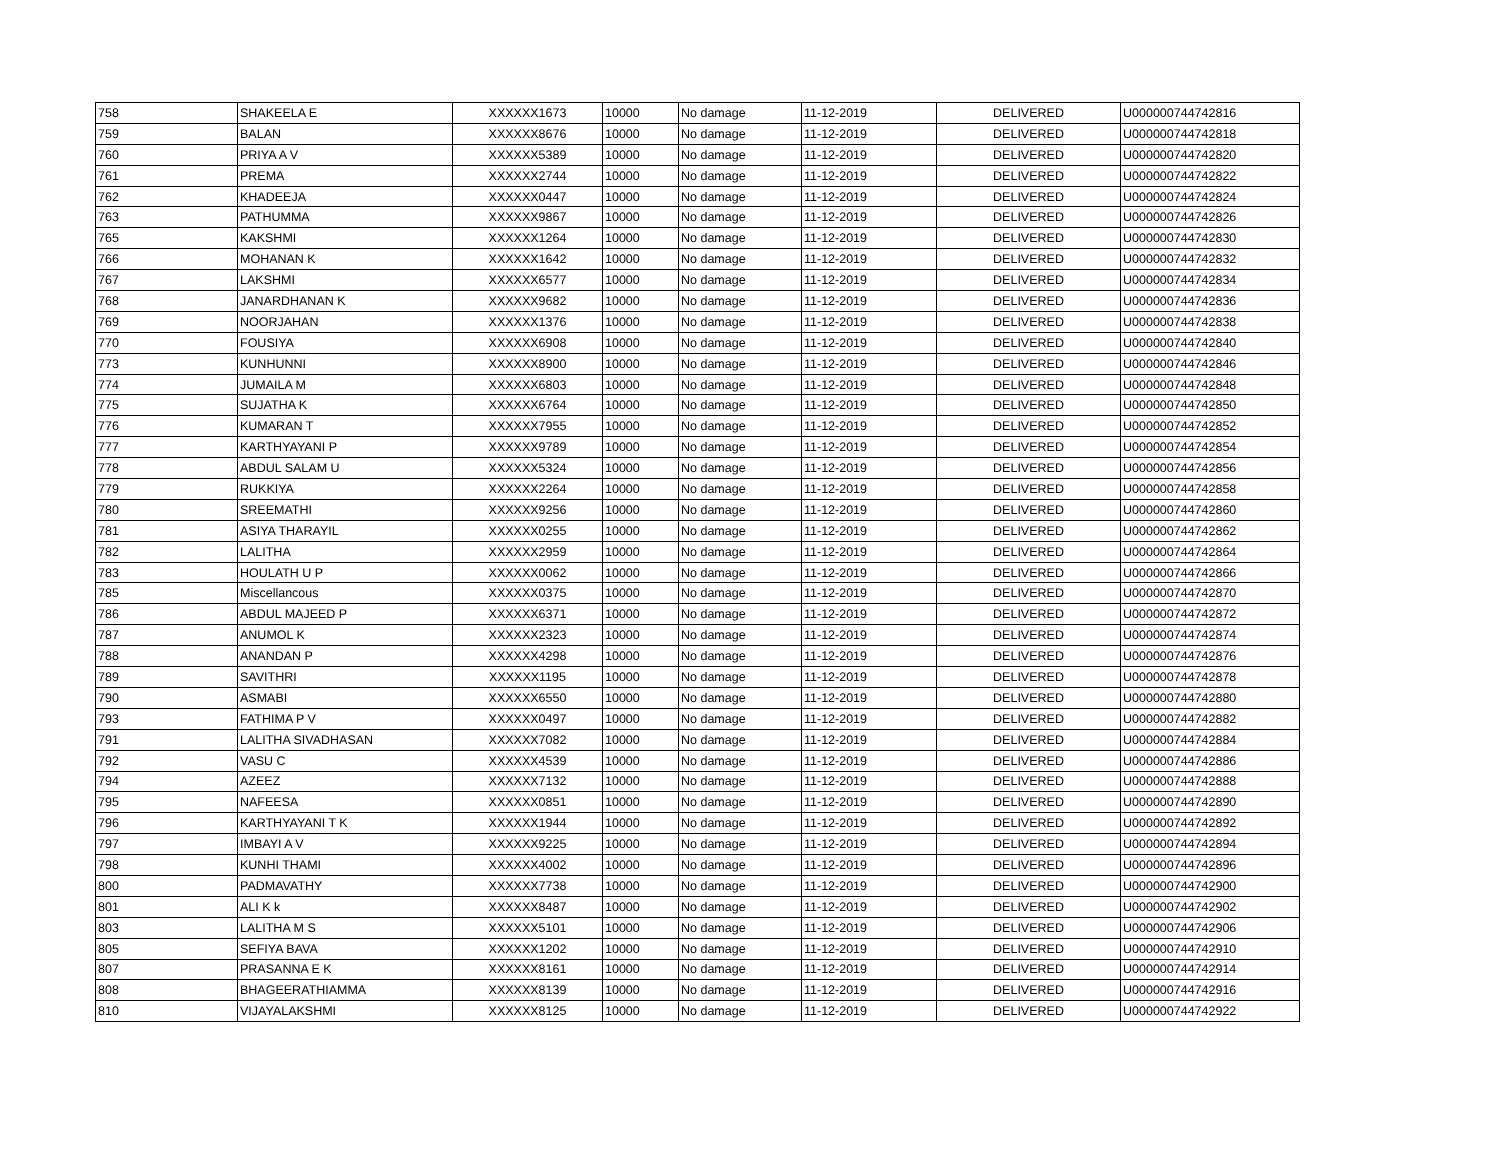| 758 | SHAKEELA E | XXXXXX1673 | 10000 | No damage | 11-12-2019 | DELIVERED | U000000744742816 |
| 759 | BALAN | XXXXXX8676 | 10000 | No damage | 11-12-2019 | DELIVERED | U000000744742818 |
| 760 | PRIYA A V | XXXXXX5389 | 10000 | No damage | 11-12-2019 | DELIVERED | U000000744742820 |
| 761 | PREMA | XXXXXX2744 | 10000 | No damage | 11-12-2019 | DELIVERED | U000000744742822 |
| 762 | KHADEEJA | XXXXXX0447 | 10000 | No damage | 11-12-2019 | DELIVERED | U000000744742824 |
| 763 | PATHUMMA | XXXXXX9867 | 10000 | No damage | 11-12-2019 | DELIVERED | U000000744742826 |
| 765 | KAKSHMI | XXXXXX1264 | 10000 | No damage | 11-12-2019 | DELIVERED | U000000744742830 |
| 766 | MOHANAN K | XXXXXX1642 | 10000 | No damage | 11-12-2019 | DELIVERED | U000000744742832 |
| 767 | LAKSHMI | XXXXXX6577 | 10000 | No damage | 11-12-2019 | DELIVERED | U000000744742834 |
| 768 | JANARDHANAN K | XXXXXX9682 | 10000 | No damage | 11-12-2019 | DELIVERED | U000000744742836 |
| 769 | NOORJAHAN | XXXXXX1376 | 10000 | No damage | 11-12-2019 | DELIVERED | U000000744742838 |
| 770 | FOUSIYA | XXXXXX6908 | 10000 | No damage | 11-12-2019 | DELIVERED | U000000744742840 |
| 773 | KUNHUNNI | XXXXXX8900 | 10000 | No damage | 11-12-2019 | DELIVERED | U000000744742846 |
| 774 | JUMAILA M | XXXXXX6803 | 10000 | No damage | 11-12-2019 | DELIVERED | U000000744742848 |
| 775 | SUJATHA K | XXXXXX6764 | 10000 | No damage | 11-12-2019 | DELIVERED | U000000744742850 |
| 776 | KUMARAN T | XXXXXX7955 | 10000 | No damage | 11-12-2019 | DELIVERED | U000000744742852 |
| 777 | KARTHYAYANI P | XXXXXX9789 | 10000 | No damage | 11-12-2019 | DELIVERED | U000000744742854 |
| 778 | ABDUL SALAM U | XXXXXX5324 | 10000 | No damage | 11-12-2019 | DELIVERED | U000000744742856 |
| 779 | RUKKIYA | XXXXXX2264 | 10000 | No damage | 11-12-2019 | DELIVERED | U000000744742858 |
| 780 | SREEMATHI | XXXXXX9256 | 10000 | No damage | 11-12-2019 | DELIVERED | U000000744742860 |
| 781 | ASIYA THARAYIL | XXXXXX0255 | 10000 | No damage | 11-12-2019 | DELIVERED | U000000744742862 |
| 782 | LALITHA | XXXXXX2959 | 10000 | No damage | 11-12-2019 | DELIVERED | U000000744742864 |
| 783 | HOULATH U P | XXXXXX0062 | 10000 | No damage | 11-12-2019 | DELIVERED | U000000744742866 |
| 785 | Miscellancous | XXXXXX0375 | 10000 | No damage | 11-12-2019 | DELIVERED | U000000744742870 |
| 786 | ABDUL MAJEED P | XXXXXX6371 | 10000 | No damage | 11-12-2019 | DELIVERED | U000000744742872 |
| 787 | ANUMOL K | XXXXXX2323 | 10000 | No damage | 11-12-2019 | DELIVERED | U000000744742874 |
| 788 | ANANDAN P | XXXXXX4298 | 10000 | No damage | 11-12-2019 | DELIVERED | U000000744742876 |
| 789 | SAVITHRI | XXXXXX1195 | 10000 | No damage | 11-12-2019 | DELIVERED | U000000744742878 |
| 790 | ASMABI | XXXXXX6550 | 10000 | No damage | 11-12-2019 | DELIVERED | U000000744742880 |
| 793 | FATHIMA P V | XXXXXX0497 | 10000 | No damage | 11-12-2019 | DELIVERED | U000000744742882 |
| 791 | LALITHA SIVADHASAN | XXXXXX7082 | 10000 | No damage | 11-12-2019 | DELIVERED | U000000744742884 |
| 792 | VASU C | XXXXXX4539 | 10000 | No damage | 11-12-2019 | DELIVERED | U000000744742886 |
| 794 | AZEEZ | XXXXXX7132 | 10000 | No damage | 11-12-2019 | DELIVERED | U000000744742888 |
| 795 | NAFEESA | XXXXXX0851 | 10000 | No damage | 11-12-2019 | DELIVERED | U000000744742890 |
| 796 | KARTHYAYANI T K | XXXXXX1944 | 10000 | No damage | 11-12-2019 | DELIVERED | U000000744742892 |
| 797 | IMBAYI A V | XXXXXX9225 | 10000 | No damage | 11-12-2019 | DELIVERED | U000000744742894 |
| 798 | KUNHI THAMI | XXXXXX4002 | 10000 | No damage | 11-12-2019 | DELIVERED | U000000744742896 |
| 800 | PADMAVATHY | XXXXXX7738 | 10000 | No damage | 11-12-2019 | DELIVERED | U000000744742900 |
| 801 | ALI K k | XXXXXX8487 | 10000 | No damage | 11-12-2019 | DELIVERED | U000000744742902 |
| 803 | LALITHA M S | XXXXXX5101 | 10000 | No damage | 11-12-2019 | DELIVERED | U000000744742906 |
| 805 | SEFIYA BAVA | XXXXXX1202 | 10000 | No damage | 11-12-2019 | DELIVERED | U000000744742910 |
| 807 | PRASANNA E K | XXXXXX8161 | 10000 | No damage | 11-12-2019 | DELIVERED | U000000744742914 |
| 808 | BHAGEERATHIAMMA | XXXXXX8139 | 10000 | No damage | 11-12-2019 | DELIVERED | U000000744742916 |
| 810 | VIJAYALAKSHMI | XXXXXX8125 | 10000 | No damage | 11-12-2019 | DELIVERED | U000000744742922 |